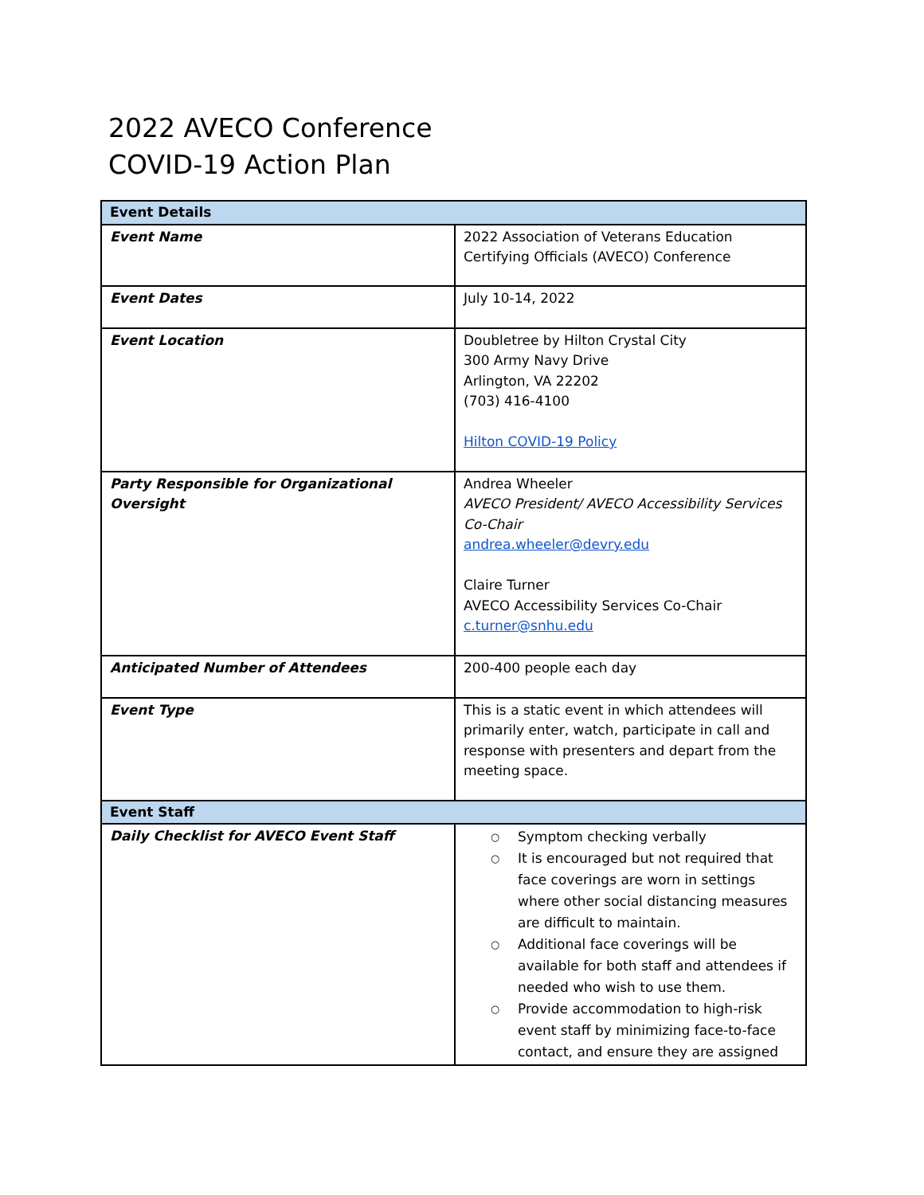2022 AVECO Conference
COVID-19 Action Plan
| Event Details | |
| --- | --- |
| Event Name | 2022 Association of Veterans Education Certifying Officials (AVECO) Conference |
| Event Dates | July 10-14, 2022 |
| Event Location | Doubletree by Hilton Crystal City 300 Army Navy Drive Arlington, VA 22202 (703) 416-4100 Hilton COVID-19 Policy |
| Party Responsible for Organizational Oversight | Andrea Wheeler AVECO President/ AVECO Accessibility Services Co-Chair andrea.wheeler@devry.edu Claire Turner AVECO Accessibility Services Co-Chair c.turner@snhu.edu |
| Anticipated Number of Attendees | 200-400 people each day |
| Event Type | This is a static event in which attendees will primarily enter, watch, participate in call and response with presenters and depart from the meeting space. |
| Event Staff | |
| Daily Checklist for AVECO Event Staff | ○ Symptom checking verbally ○ It is encouraged but not required that face coverings are worn in settings where other social distancing measures are difficult to maintain. ○ Additional face coverings will be available for both staff and attendees if needed who wish to use them. ○ Provide accommodation to high-risk event staff by minimizing face-to-face contact, and ensure they are assigned |